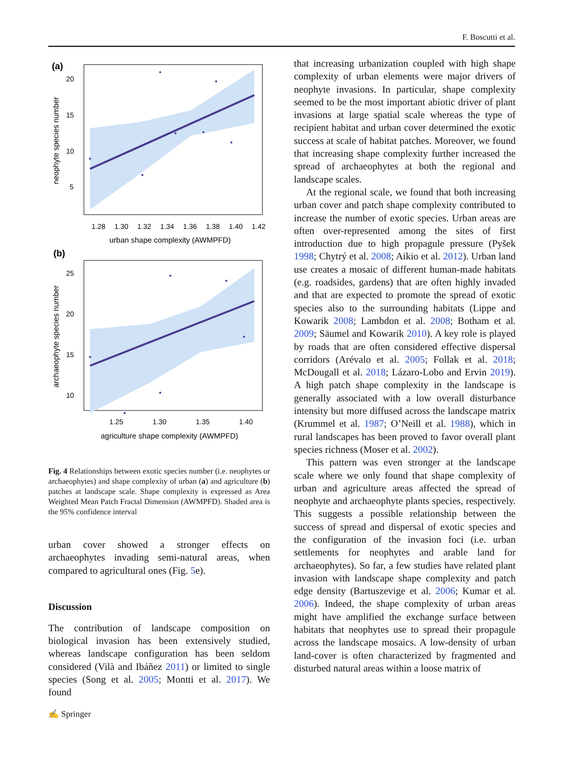F. Boscutti et al.
(a)
20
15
10
5
1.28
1.30
1.32
1.34
1.36
1.38
1.40
1.42
urban shape complexity (AWMPFD)
neophyte species number
(b)
25
20
15
10
1.25
1.30
1.35
1.40
agriculture shape complexity (AWMPFD)
archaeophyte species number
Fig. 4 Relationships between exotic species number (i.e. neophytes or archaeophytes) and shape complexity of urban (a) and agriculture (b) patches at landscape scale. Shape complexity is expressed as Area Weighted Mean Patch Fractal Dimension (AWMPFD). Shaded area is the 95% confidence interval
urban cover showed a stronger effects on archaeophytes invading semi-natural areas, when compared to agricultural ones (Fig. 5e).
Discussion
The contribution of landscape composition on biological invasion has been extensively studied, whereas landscape configuration has been seldom considered (Vilà and Ibáñez 2011) or limited to single species (Song et al. 2005; Montti et al. 2017). We found
that increasing urbanization coupled with high shape complexity of urban elements were major drivers of neophyte invasions. In particular, shape complexity seemed to be the most important abiotic driver of plant invasions at large spatial scale whereas the type of recipient habitat and urban cover determined the exotic success at scale of habitat patches. Moreover, we found that increasing shape complexity further increased the spread of archaeophytes at both the regional and landscape scales.
At the regional scale, we found that both increasing urban cover and patch shape complexity contributed to increase the number of exotic species. Urban areas are often over-represented among the sites of first introduction due to high propagule pressure (Pyšek 1998; Chytrý et al. 2008; Aikio et al. 2012). Urban land use creates a mosaic of different human-made habitats (e.g. roadsides, gardens) that are often highly invaded and that are expected to promote the spread of exotic species also to the surrounding habitats (Lippe and Kowarik 2008; Lambdon et al. 2008; Botham et al. 2009; Säumel and Kowarik 2010). A key role is played by roads that are often considered effective dispersal corridors (Arévalo et al. 2005; Follak et al. 2018; McDougall et al. 2018; Lázaro-Lobo and Ervin 2019). A high patch shape complexity in the landscape is generally associated with a low overall disturbance intensity but more diffused across the landscape matrix (Krummel et al. 1987; O’Neill et al. 1988), which in rural landscapes has been proved to favor overall plant species richness (Moser et al. 2002).
This pattern was even stronger at the landscape scale where we only found that shape complexity of urban and agriculture areas affected the spread of neophyte and archaeophyte plants species, respectively. This suggests a possible relationship between the success of spread and dispersal of exotic species and the configuration of the invasion foci (i.e. urban settlements for neophytes and arable land for archaeophytes). So far, a few studies have related plant invasion with landscape shape complexity and patch edge density (Bartuszevige et al. 2006; Kumar et al. 2006). Indeed, the shape complexity of urban areas might have amplified the exchange surface between habitats that neophytes use to spread their propagule across the landscape mosaics. A low-density of urban land-cover is often characterized by fragmented and disturbed natural areas within a loose matrix of
✍ Springer